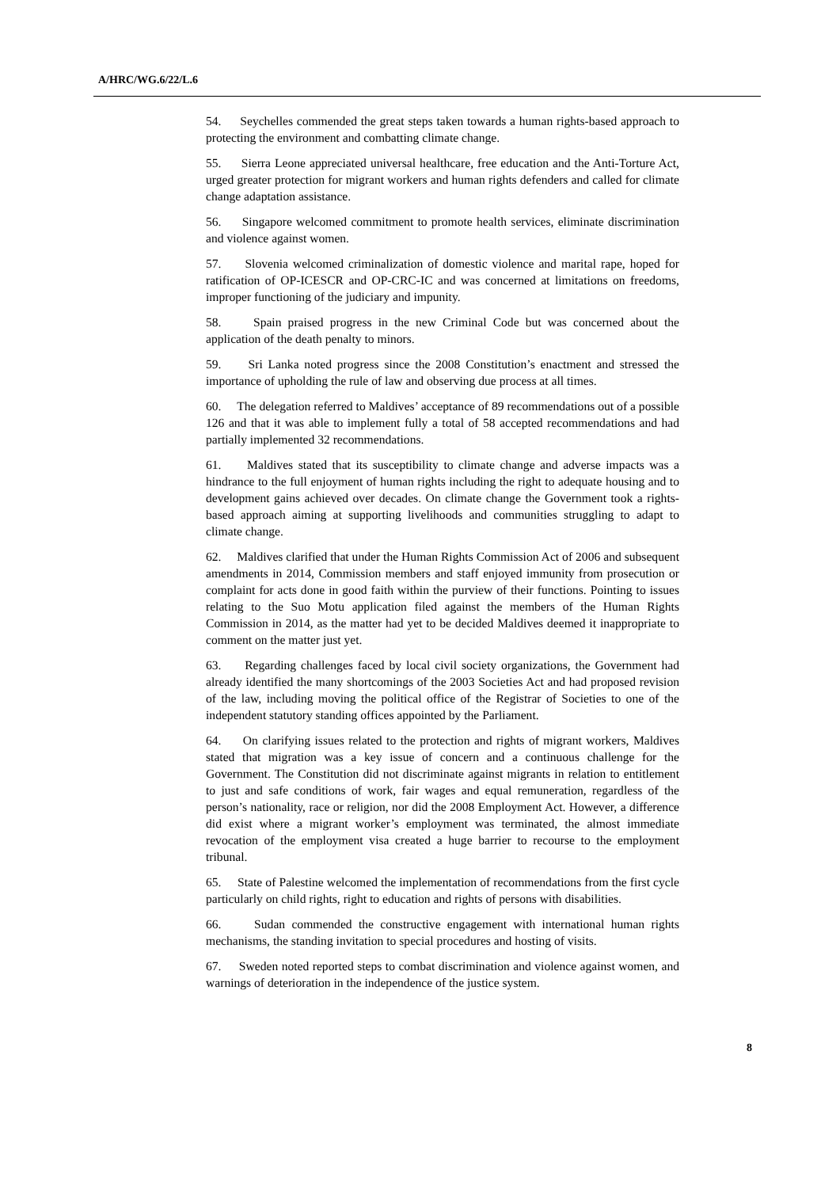A/HRC/WG.6/22/L.6
54. Seychelles commended the great steps taken towards a human rights-based approach to protecting the environment and combatting climate change.
55. Sierra Leone appreciated universal healthcare, free education and the Anti-Torture Act, urged greater protection for migrant workers and human rights defenders and called for climate change adaptation assistance.
56. Singapore welcomed commitment to promote health services, eliminate discrimination and violence against women.
57. Slovenia welcomed criminalization of domestic violence and marital rape, hoped for ratification of OP-ICESCR and OP-CRC-IC and was concerned at limitations on freedoms, improper functioning of the judiciary and impunity.
58. Spain praised progress in the new Criminal Code but was concerned about the application of the death penalty to minors.
59. Sri Lanka noted progress since the 2008 Constitution’s enactment and stressed the importance of upholding the rule of law and observing due process at all times.
60. The delegation referred to Maldives’ acceptance of 89 recommendations out of a possible 126 and that it was able to implement fully a total of 58 accepted recommendations and had partially implemented 32 recommendations.
61. Maldives stated that its susceptibility to climate change and adverse impacts was a hindrance to the full enjoyment of human rights including the right to adequate housing and to development gains achieved over decades. On climate change the Government took a rights-based approach aiming at supporting livelihoods and communities struggling to adapt to climate change.
62. Maldives clarified that under the Human Rights Commission Act of 2006 and subsequent amendments in 2014, Commission members and staff enjoyed immunity from prosecution or complaint for acts done in good faith within the purview of their functions. Pointing to issues relating to the Suo Motu application filed against the members of the Human Rights Commission in 2014, as the matter had yet to be decided Maldives deemed it inappropriate to comment on the matter just yet.
63. Regarding challenges faced by local civil society organizations, the Government had already identified the many shortcomings of the 2003 Societies Act and had proposed revision of the law, including moving the political office of the Registrar of Societies to one of the independent statutory standing offices appointed by the Parliament.
64. On clarifying issues related to the protection and rights of migrant workers, Maldives stated that migration was a key issue of concern and a continuous challenge for the Government. The Constitution did not discriminate against migrants in relation to entitlement to just and safe conditions of work, fair wages and equal remuneration, regardless of the person’s nationality, race or religion, nor did the 2008 Employment Act. However, a difference did exist where a migrant worker’s employment was terminated, the almost immediate revocation of the employment visa created a huge barrier to recourse to the employment tribunal.
65. State of Palestine welcomed the implementation of recommendations from the first cycle particularly on child rights, right to education and rights of persons with disabilities.
66. Sudan commended the constructive engagement with international human rights mechanisms, the standing invitation to special procedures and hosting of visits.
67. Sweden noted reported steps to combat discrimination and violence against women, and warnings of deterioration in the independence of the justice system.
8